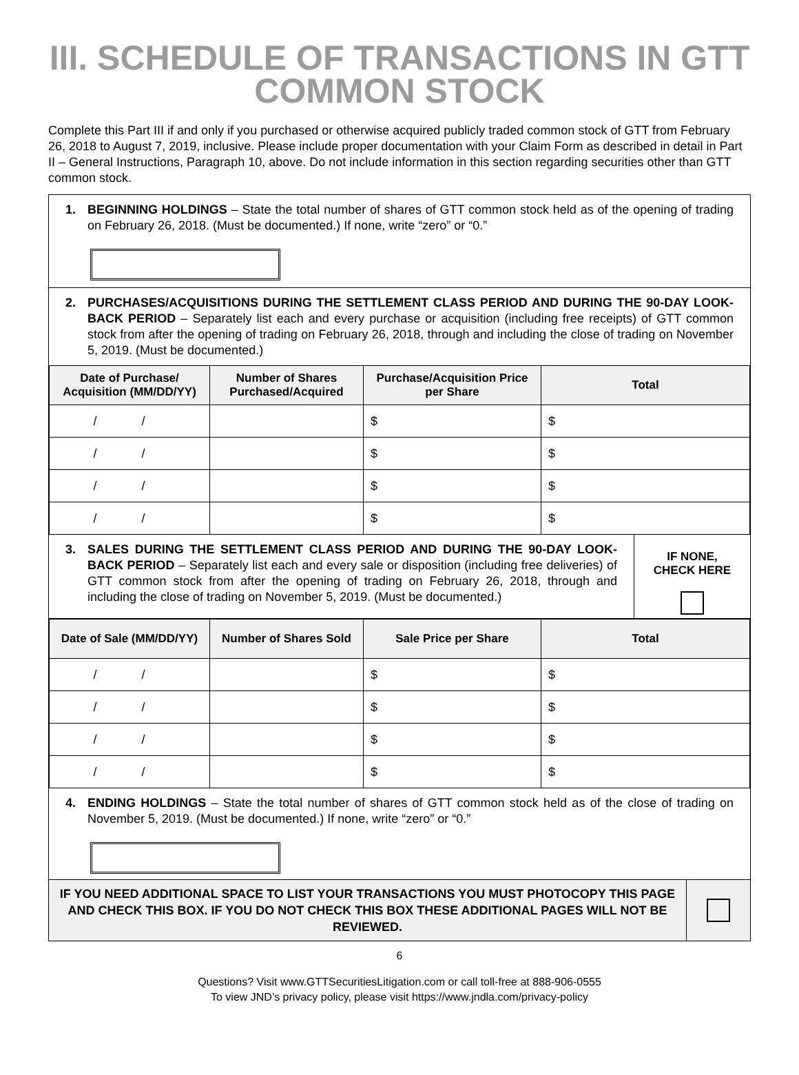III. SCHEDULE OF TRANSACTIONS IN GTT
COMMON STOCK
Complete this Part III if and only if you purchased or otherwise acquired publicly traded common stock of GTT from February 26, 2018 to August 7, 2019, inclusive. Please include proper documentation with your Claim Form as described in detail in Part II – General Instructions, Paragraph 10, above. Do not include information in this section regarding securities other than GTT common stock.
1. BEGINNING HOLDINGS – State the total number of shares of GTT common stock held as of the opening of trading on February 26, 2018. (Must be documented.) If none, write “zero” or “0.”
2. PURCHASES/ACQUISITIONS DURING THE SETTLEMENT CLASS PERIOD AND DURING THE 90-DAY LOOK-BACK PERIOD – Separately list each and every purchase or acquisition (including free receipts) of GTT common stock from after the opening of trading on February 26, 2018, through and including the close of trading on November 5, 2019. (Must be documented.)
| Date of Purchase/ Acquisition (MM/DD/YY) | Number of Shares Purchased/Acquired | Purchase/Acquisition Price per Share | Total |
| --- | --- | --- | --- |
| / / | | $ | $ |
| / / | | $ | $ |
| / / | | $ | $ |
| / / | | $ | $ |
3. SALES DURING THE SETTLEMENT CLASS PERIOD AND DURING THE 90-DAY LOOK-BACK PERIOD – Separately list each and every sale or disposition (including free deliveries) of GTT common stock from after the opening of trading on February 26, 2018, through and including the close of trading on November 5, 2019. (Must be documented.)
IF NONE,
CHECK HERE
| Date of Sale (MM/DD/YY) | Number of Shares Sold | Sale Price per Share | Total |
| --- | --- | --- | --- |
| / / | | $ | $ |
| / / | | $ | $ |
| / / | | $ | $ |
| / / | | $ | $ |
4. ENDING HOLDINGS – State the total number of shares of GTT common stock held as of the close of trading on November 5, 2019. (Must be documented.) If none, write “zero” or “0.”
IF YOU NEED ADDITIONAL SPACE TO LIST YOUR TRANSACTIONS YOU MUST PHOTOCOPY THIS PAGE AND CHECK THIS BOX. IF YOU DO NOT CHECK THIS BOX THESE ADDITIONAL PAGES WILL NOT BE REVIEWED.
6
Questions? Visit www.GTTSecuritiesLitigation.com or call toll-free at 888-906-0555
To view JND’s privacy policy, please visit https://www.jndla.com/privacy-policy